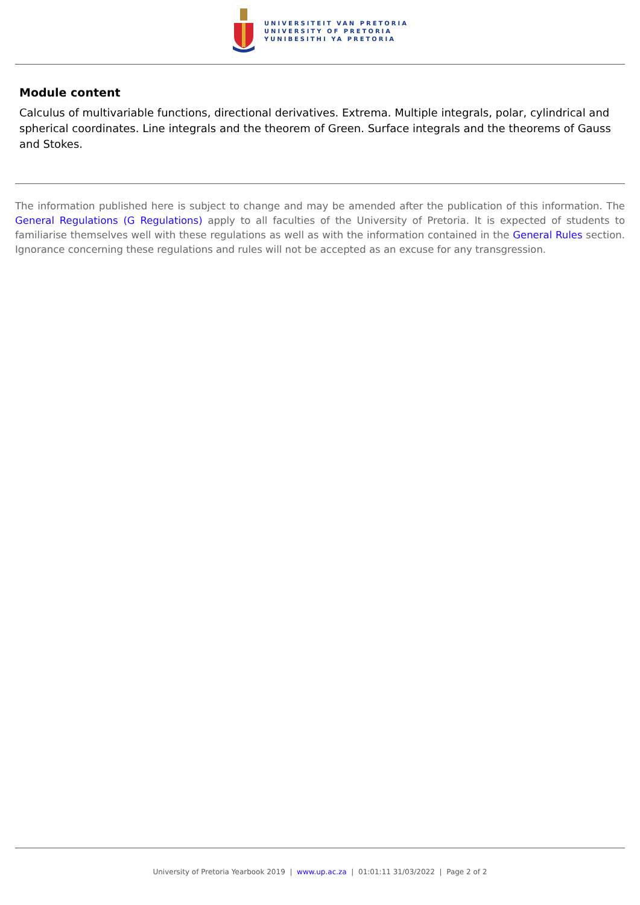UNIVERSITEIT VAN PRETORIA
UNIVERSITY OF PRETORIA
YUNIBESITHI YA PRETORIA
Module content
Calculus of multivariable functions, directional derivatives. Extrema. Multiple integrals, polar, cylindrical and spherical coordinates. Line integrals and the theorem of Green. Surface integrals and the theorems of Gauss and Stokes.
The information published here is subject to change and may be amended after the publication of this information. The General Regulations (G Regulations) apply to all faculties of the University of Pretoria. It is expected of students to familiarise themselves well with these regulations as well as with the information contained in the General Rules section. Ignorance concerning these regulations and rules will not be accepted as an excuse for any transgression.
University of Pretoria Yearbook 2019 | www.up.ac.za | 01:01:11 31/03/2022 | Page 2 of 2